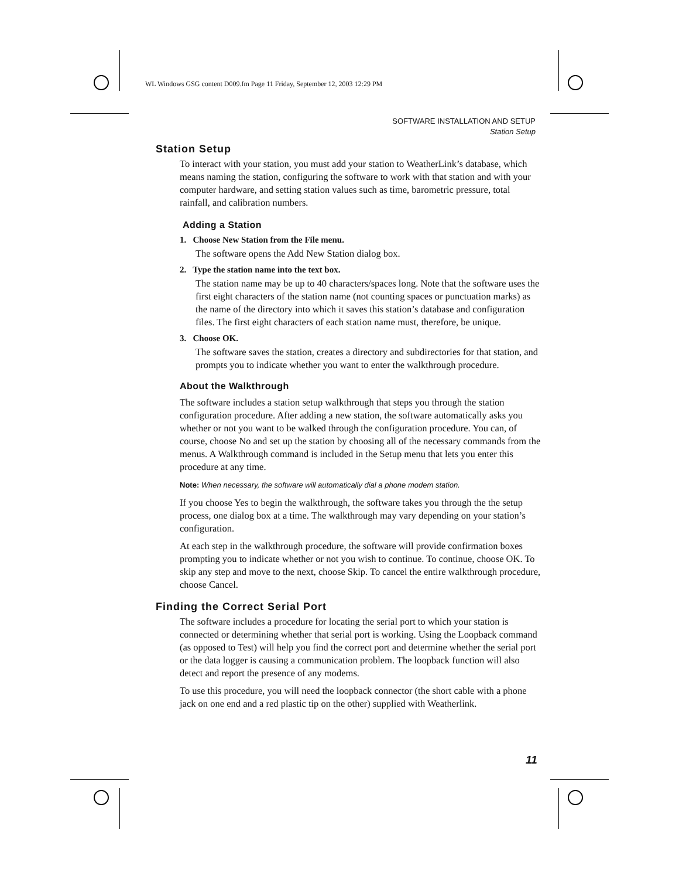WL Windows GSG content D009.fm Page 11 Friday, September 12, 2003 12:29 PM
SOFTWARE INSTALLATION AND SETUP
Station Setup
Station Setup
To interact with your station, you must add your station to WeatherLink’s database, which means naming the station, configuring the software to work with that station and with your computer hardware, and setting station values such as time, barometric pressure, total rainfall, and calibration numbers.
Adding a Station
1. Choose New Station from the File menu.
The software opens the Add New Station dialog box.
2. Type the station name into the text box.
The station name may be up to 40 characters/spaces long. Note that the software uses the first eight characters of the station name (not counting spaces or punctuation marks) as the name of the directory into which it saves this station’s database and configuration files. The first eight characters of each station name must, therefore, be unique.
3. Choose OK.
The software saves the station, creates a directory and subdirectories for that station, and prompts you to indicate whether you want to enter the walkthrough procedure.
About the Walkthrough
The software includes a station setup walkthrough that steps you through the station configuration procedure. After adding a new station, the software automatically asks you whether or not you want to be walked through the configuration procedure. You can, of course, choose No and set up the station by choosing all of the necessary commands from the menus. A Walkthrough command is included in the Setup menu that lets you enter this procedure at any time.
Note: When necessary, the software will automatically dial a phone modem station.
If you choose Yes to begin the walkthrough, the software takes you through the the setup process, one dialog box at a time. The walkthrough may vary depending on your station’s configuration.
At each step in the walkthrough procedure, the software will provide confirmation boxes prompting you to indicate whether or not you wish to continue. To continue, choose OK. To skip any step and move to the next, choose Skip. To cancel the entire walkthrough procedure, choose Cancel.
Finding the Correct Serial Port
The software includes a procedure for locating the serial port to which your station is connected or determining whether that serial port is working. Using the Loopback command (as opposed to Test) will help you find the correct port and determine whether the serial port or the data logger is causing a communication problem. The loopback function will also detect and report the presence of any modems.
To use this procedure, you will need the loopback connector (the short cable with a phone jack on one end and a red plastic tip on the other) supplied with Weatherlink.
11